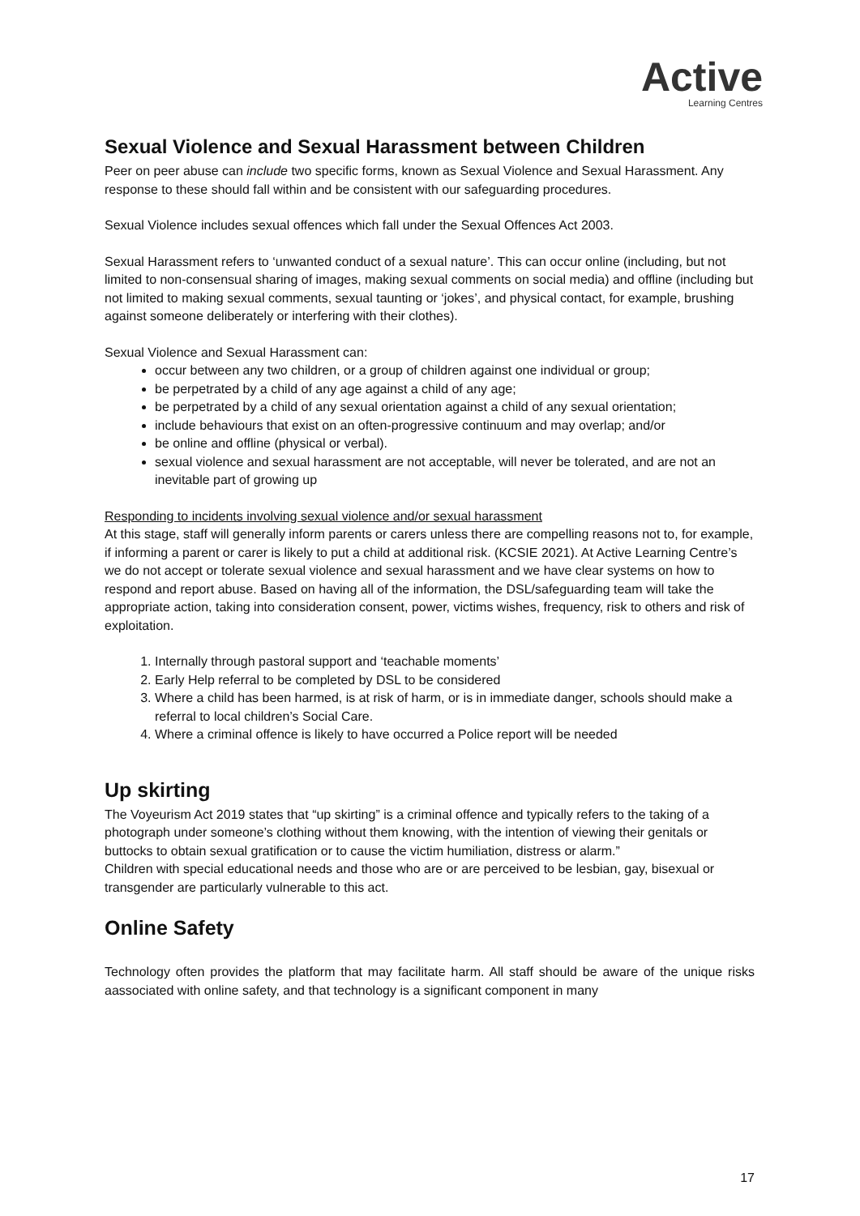Active
Learning Centres
Sexual Violence and Sexual Harassment between Children
Peer on peer abuse can include two specific forms, known as Sexual Violence and Sexual Harassment. Any response to these should fall within and be consistent with our safeguarding procedures.
Sexual Violence includes sexual offences which fall under the Sexual Offences Act 2003.
Sexual Harassment refers to ‘unwanted conduct of a sexual nature’. This can occur online (including, but not limited to non-consensual sharing of images, making sexual comments on social media) and offline (including but not limited to making sexual comments, sexual taunting or ‘jokes’, and physical contact, for example, brushing against someone deliberately or interfering with their clothes).
Sexual Violence and Sexual Harassment can:
occur between any two children, or a group of children against one individual or group;
be perpetrated by a child of any age against a child of any age;
be perpetrated by a child of any sexual orientation against a child of any sexual orientation;
include behaviours that exist on an often-progressive continuum and may overlap; and/or
be online and offline (physical or verbal).
sexual violence and sexual harassment are not acceptable, will never be tolerated, and are not an inevitable part of growing up
Responding to incidents involving sexual violence and/or sexual harassment
At this stage, staff will generally inform parents or carers unless there are compelling reasons not to, for example, if informing a parent or carer is likely to put a child at additional risk. (KCSIE 2021). At Active Learning Centre’s we do not accept or tolerate sexual violence and sexual harassment and we have clear systems on how to respond and report abuse. Based on having all of the information, the DSL/safeguarding team will take the appropriate action, taking into consideration consent, power, victims wishes, frequency, risk to others and risk of exploitation.
1. Internally through pastoral support and ‘teachable moments’
2. Early Help referral to be completed by DSL to be considered
3. Where a child has been harmed, is at risk of harm, or is in immediate danger, schools should make a referral to local children’s Social Care.
4. Where a criminal offence is likely to have occurred a Police report will be needed
Up skirting
The Voyeurism Act 2019 states that “up skirting” is a criminal offence and typically refers to the taking of a photograph under someone’s clothing without them knowing, with the intention of viewing their genitals or buttocks to obtain sexual gratification or to cause the victim humiliation, distress or alarm.”
Children with special educational needs and those who are or are perceived to be lesbian, gay, bisexual or transgender are particularly vulnerable to this act.
Online Safety
Technology often provides the platform that may facilitate harm. All staff should be aware of the unique risks aassociated with online safety, and that technology is a significant component in many
17